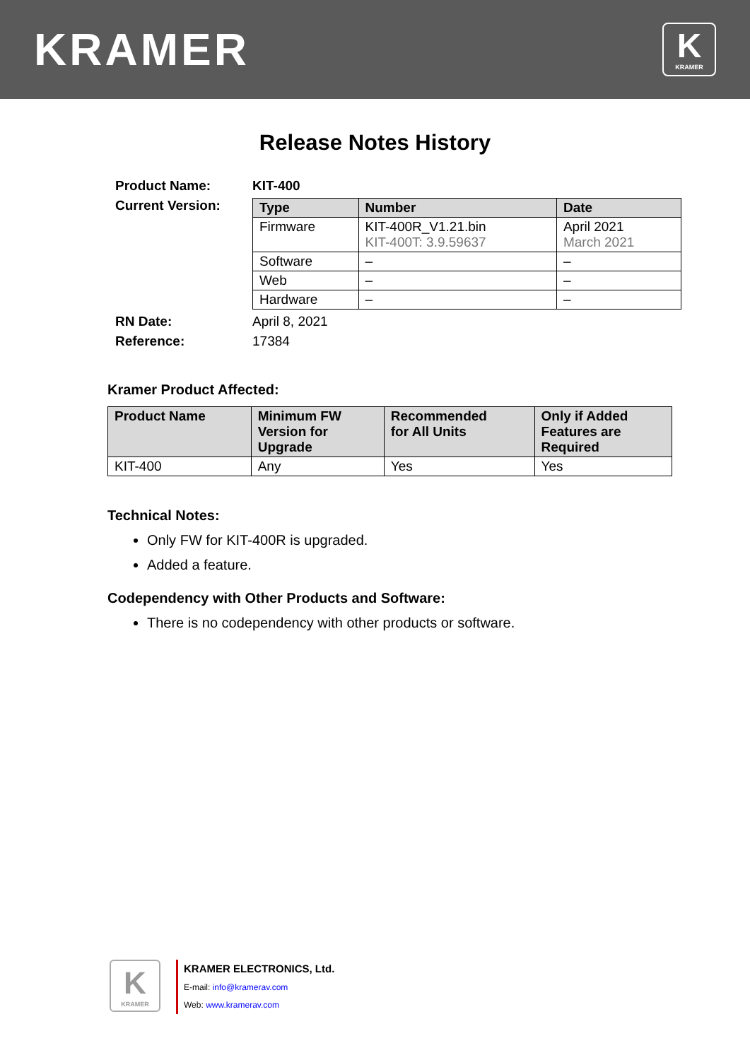KRAMER
K
KRAMER
Release Notes History
| Product Name: | KIT-400 |
| Current Version: | / Type / Number / Date / / --- / --- / --- / / Firmware / KIT-400R_V1.21.bin KIT-400T: 3.9.59637 / April 2021 March 2021 / / Software / – / – / / Web / – / – / / Hardware / – / – / |
| RN Date: | April 8, 2021 |
| Reference: | 17384 |
Kramer Product Affected:
| Product Name | Minimum FW Version for Upgrade | Recommended for All Units | Only if Added Features are Required |
| --- | --- | --- | --- |
| KIT-400 | Any | Yes | Yes |
Technical Notes:
Only FW for KIT-400R is upgraded.
Added a feature.
Codependency with Other Products and Software:
There is no codependency with other products or software.
K
KRAMER
KRAMER ELECTRONICS, Ltd.
E-mail: info@kramerav.com
Web: www.kramerav.com